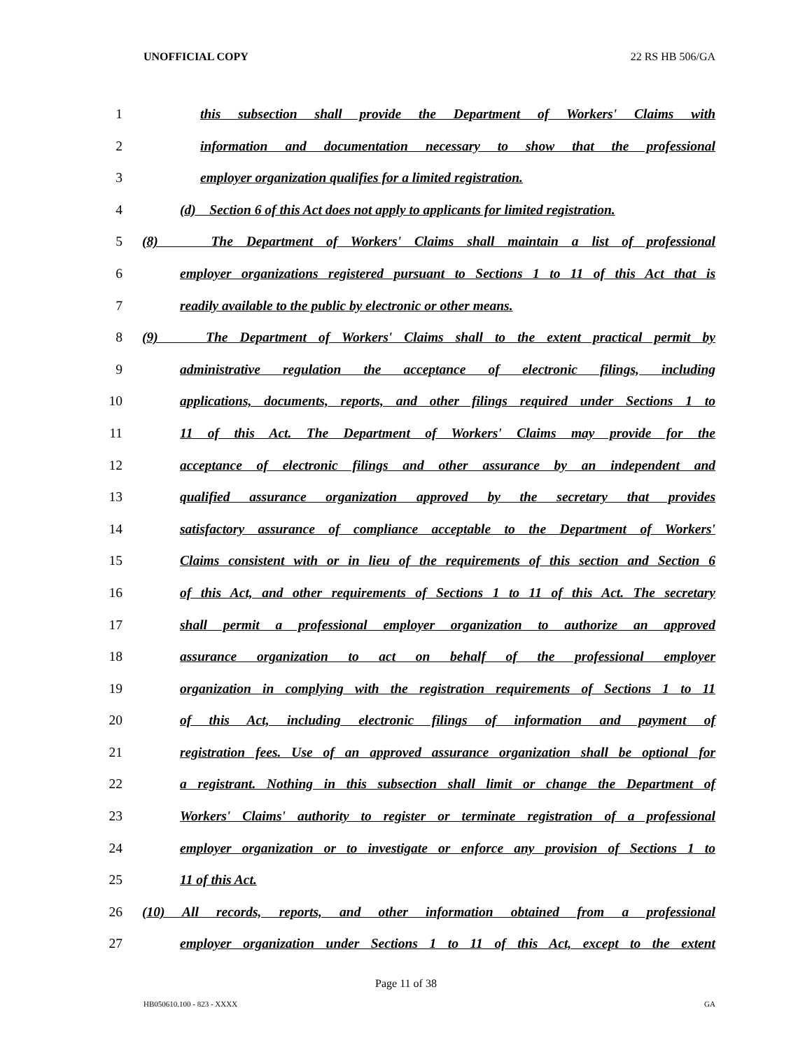UNOFFICIAL COPY 22 RS HB 506/GA
1 this subsection shall provide the Department of Workers' Claims with
2 information and documentation necessary to show that the professional
3 employer organization qualifies for a limited registration.
4 (d) Section 6 of this Act does not apply to applicants for limited registration.
5 (8) The Department of Workers' Claims shall maintain a list of professional
6 employer organizations registered pursuant to Sections 1 to 11 of this Act that is
7 readily available to the public by electronic or other means.
8 (9) The Department of Workers' Claims shall to the extent practical permit by
9 administrative regulation the acceptance of electronic filings, including
10 applications, documents, reports, and other filings required under Sections 1 to
11 11 of this Act. The Department of Workers' Claims may provide for the
12 acceptance of electronic filings and other assurance by an independent and
13 qualified assurance organization approved by the secretary that provides
14 satisfactory assurance of compliance acceptable to the Department of Workers'
15 Claims consistent with or in lieu of the requirements of this section and Section 6
16 of this Act, and other requirements of Sections 1 to 11 of this Act. The secretary
17 shall permit a professional employer organization to authorize an approved
18 assurance organization to act on behalf of the professional employer
19 organization in complying with the registration requirements of Sections 1 to 11
20 of this Act, including electronic filings of information and payment of
21 registration fees. Use of an approved assurance organization shall be optional for
22 a registrant. Nothing in this subsection shall limit or change the Department of
23 Workers' Claims' authority to register or terminate registration of a professional
24 employer organization or to investigate or enforce any provision of Sections 1 to
25 11 of this Act.
26 (10) All records, reports, and other information obtained from a professional
27 employer organization under Sections 1 to 11 of this Act, except to the extent
Page 11 of 38
HB050610.100 - 823 - XXXX GA